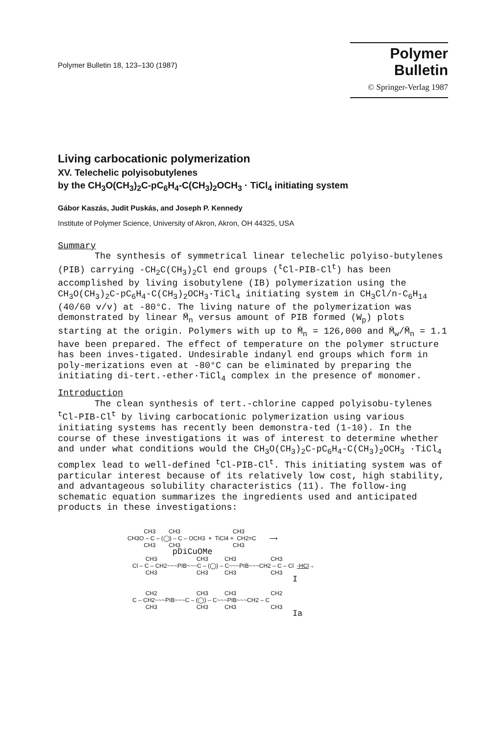Polymer Bulletin 18, 123–130 (1987)
Polymer Bulletin
© Springer-Verlag 1987
Living carbocationic polymerization
XV. Telechelic polyisobutylenes
by the CH<sub>3</sub>O(CH<sub>3</sub>)<sub>2</sub>C-pC<sub>6</sub>H<sub>4</sub>-C(CH<sub>3</sub>)<sub>2</sub>OCH<sub>3</sub> · TiCl<sub>4</sub> initiating system
Gábor Kaszás, Judit Puskás, and Joseph P. Kennedy
Institute of Polymer Science, University of Akron, Akron, OH 44325, USA
Summary
The synthesis of symmetrical linear telechelic polyiso-butylenes (PIB) carrying -CH<sub>2</sub>C(CH<sub>3</sub>)<sub>2</sub>Cl end groups (<sup>t</sup>Cl-PIB-Cl<sup>t</sup>) has been accomplished by living isobutylene (IB) polymerization using the CH<sub>3</sub>O(CH<sub>3</sub>)<sub>2</sub>C-pC<sub>6</sub>H<sub>4</sub>-C(CH<sub>3</sub>)<sub>2</sub>OCH<sub>3</sub>·TiCl<sub>4</sub> initiating system in CH<sub>3</sub>Cl/n-C<sub>6</sub>H<sub>14</sub> (40/60 v/v) at -80°C. The living nature of the polymerization was demonstrated by linear M̄<sub>n</sub> versus amount of PIB formed (W<sub>p</sub>) plots starting at the origin. Polymers with up to M̄<sub>n</sub> = 126,000 and M̄<sub>w</sub>/M̄<sub>n</sub> = 1.1 have been prepared. The effect of temperature on the polymer structure has been inves-tigated. Undesirable indanyl end groups which form in poly-merizations even at -80°C can be eliminated by preparing the initiating di-tert.-ether·TiCl<sub>4</sub> complex in the presence of monomer.
Introduction
The clean synthesis of tert.-chlorine capped polyisobu-tylenes <sup>t</sup>Cl-PIB-Cl<sup>t</sup> by living carbocationic polymerization using various initiating systems has recently been demonstra-ted (1-10). In the course of these investigations it was of interest to determine whether and under what conditions would the CH<sub>3</sub>O(CH<sub>3</sub>)<sub>2</sub>C-pC<sub>6</sub>H<sub>4</sub>-C(CH<sub>3</sub>)<sub>2</sub>OCH<sub>3</sub> ·TiCl<sub>4</sub> complex lead to well-defined <sup>t</sup>Cl-PIB-Cl<sup>t</sup>. This initiating system was of particular interest because of its relatively low cost, high stability, and advantageous solubility characteristics (11). The follow-ing schematic equation summarizes the ingredients used and anticipated products in these investigations:
CH3 CH3 CH3 CH3O – C – (◯) – C – OCH3 + TiCl4 + CH2=C ⟶ CH3 CH3 CH3 pDiCuOMe CH3 CH3 CH3 CH3 Cl – C – CH2~~~PIB~~~C – (◯) – C~~~PIB~~~CH2 – C – Cl -HCl→ CH3 CH3 CH3 CH3 I CH2 CH3 CH3 CH2 C – CH2~~~PIB~~~C – (◯) – C~~~PIB~~~CH2 – C CH3 CH3 CH3 CH3 Ia